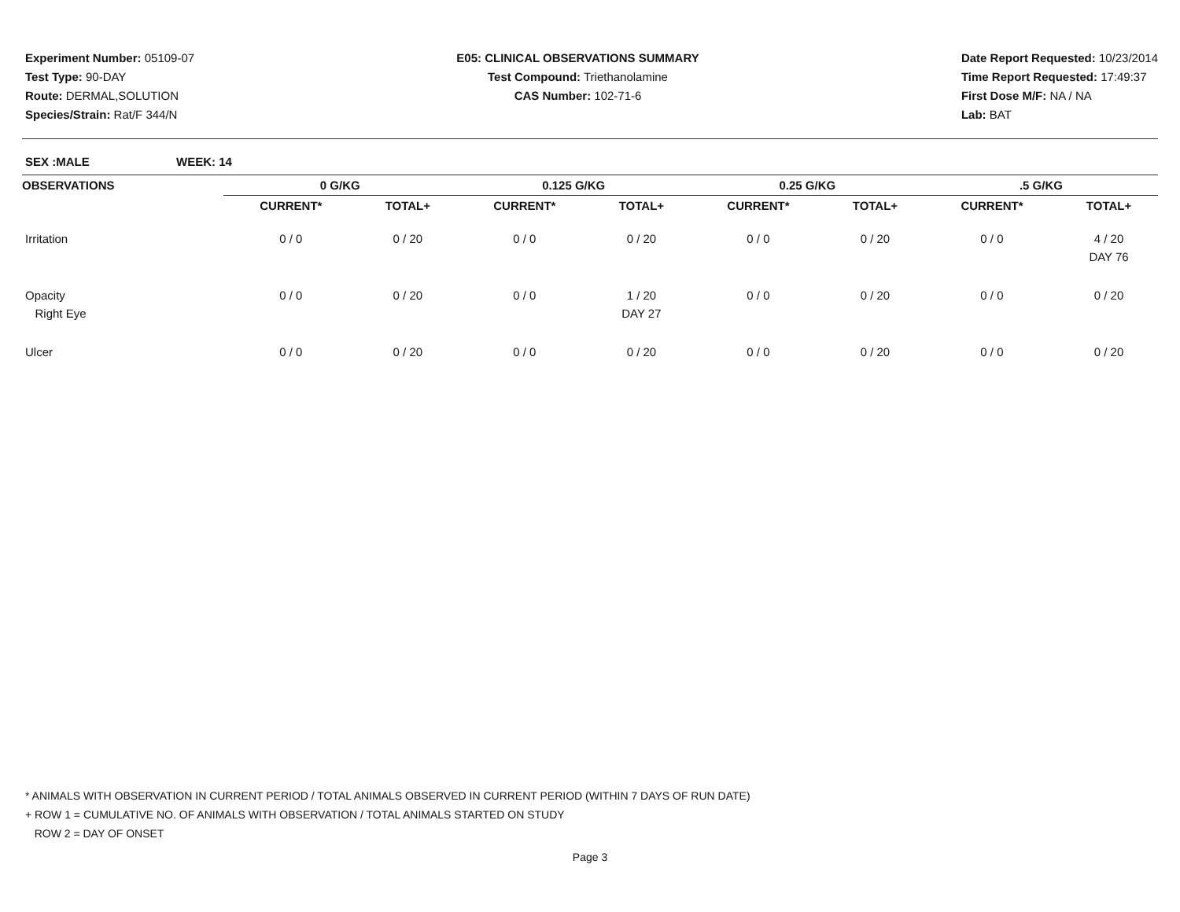Experiment Number: 05109-07
Test Type: 90-DAY
Route: DERMAL,SOLUTION
Species/Strain: Rat/F 344/N
E05: CLINICAL OBSERVATIONS SUMMARY
Test Compound: Triethanolamine
CAS Number: 102-71-6
Date Report Requested: 10/23/2014
Time Report Requested: 17:49:37
First Dose M/F: NA / NA
Lab: BAT
SEX :MALE WEEK: 14
| OBSERVATIONS | 0 G/KG | | 0.125 G/KG | | 0.25 G/KG | | .5 G/KG | |
| --- | --- | --- | --- | --- | --- | --- | --- | --- |
| | CURRENT* | TOTAL+ | CURRENT* | TOTAL+ | CURRENT* | TOTAL+ | CURRENT* | TOTAL+ |
| Irritation | 0 / 0 | 0 / 20 | 0 / 0 | 0 / 20 | 0 / 0 | 0 / 20 | 0 / 0 | 4 / 20 DAY 76 |
| Opacity Right Eye | 0 / 0 | 0 / 20 | 0 / 0 | 1 / 20 DAY 27 | 0 / 0 | 0 / 20 | 0 / 0 | 0 / 20 |
| Ulcer | 0 / 0 | 0 / 20 | 0 / 0 | 0 / 20 | 0 / 0 | 0 / 20 | 0 / 0 | 0 / 20 |
* ANIMALS WITH OBSERVATION IN CURRENT PERIOD / TOTAL ANIMALS OBSERVED IN CURRENT PERIOD (WITHIN 7 DAYS OF RUN DATE)
+ ROW 1 = CUMULATIVE NO. OF ANIMALS WITH OBSERVATION / TOTAL ANIMALS STARTED ON STUDY
ROW 2 = DAY OF ONSET
Page 3